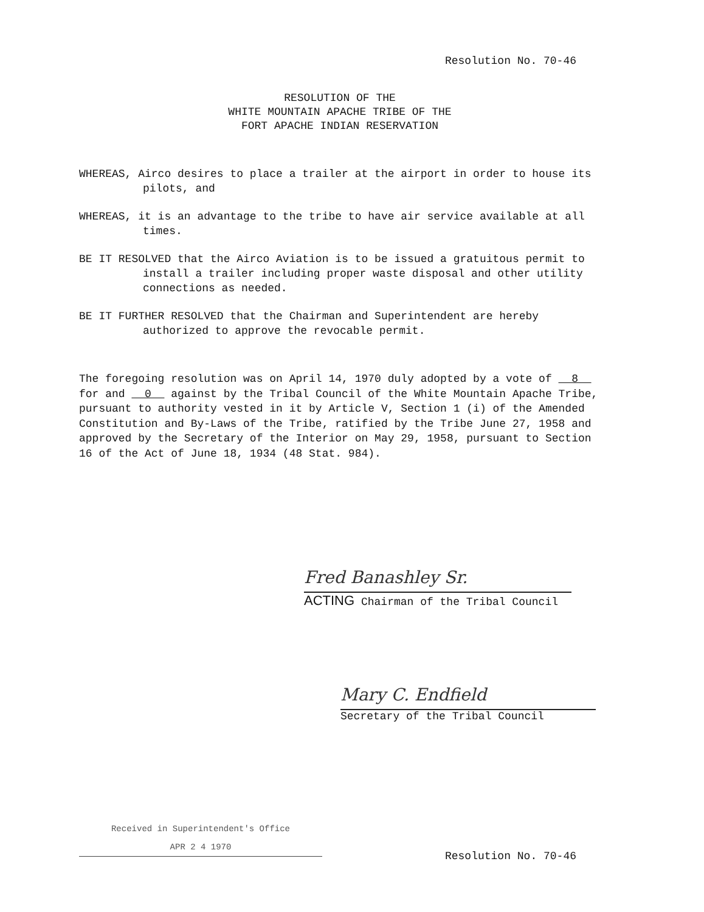Resolution No. 70-46
RESOLUTION OF THE
WHITE MOUNTAIN APACHE TRIBE OF THE
FORT APACHE INDIAN RESERVATION
WHEREAS, Airco desires to place a trailer at the airport in order to house its pilots, and
WHEREAS, it is an advantage to the tribe to have air service available at all times.
BE IT RESOLVED that the Airco Aviation is to be issued a gratuitous permit to install a trailer including proper waste disposal and other utility connections as needed.
BE IT FURTHER RESOLVED that the Chairman and Superintendent are hereby authorized to approve the revocable permit.
The foregoing resolution was on April 14, 1970 duly adopted by a vote of 8 for and 0 against by the Tribal Council of the White Mountain Apache Tribe, pursuant to authority vested in it by Article V, Section 1 (i) of the Amended Constitution and By-Laws of the Tribe, ratified by the Tribe June 27, 1958 and approved by the Secretary of the Interior on May 29, 1958, pursuant to Section 16 of the Act of June 18, 1934 (48 Stat. 984).
Fred Banashley Sr.
ACTING Chairman of the Tribal Council
Mary C. Endfield
Secretary of the Tribal Council
Received in Superintendent's Office
APR 2 4 1970
Resolution No. 70-46